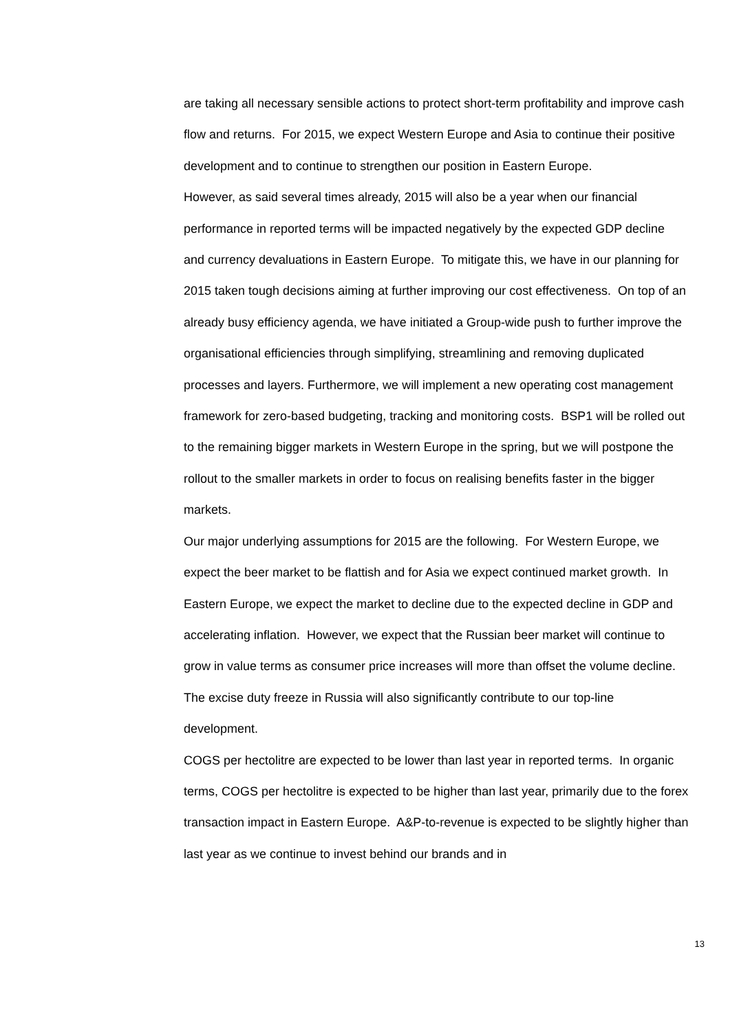are taking all necessary sensible actions to protect short-term profitability and improve cash flow and returns. For 2015, we expect Western Europe and Asia to continue their positive development and to continue to strengthen our position in Eastern Europe.
However, as said several times already, 2015 will also be a year when our financial performance in reported terms will be impacted negatively by the expected GDP decline and currency devaluations in Eastern Europe. To mitigate this, we have in our planning for 2015 taken tough decisions aiming at further improving our cost effectiveness. On top of an already busy efficiency agenda, we have initiated a Group-wide push to further improve the organisational efficiencies through simplifying, streamlining and removing duplicated processes and layers. Furthermore, we will implement a new operating cost management framework for zero-based budgeting, tracking and monitoring costs. BSP1 will be rolled out to the remaining bigger markets in Western Europe in the spring, but we will postpone the rollout to the smaller markets in order to focus on realising benefits faster in the bigger markets.
Our major underlying assumptions for 2015 are the following. For Western Europe, we expect the beer market to be flattish and for Asia we expect continued market growth. In Eastern Europe, we expect the market to decline due to the expected decline in GDP and accelerating inflation. However, we expect that the Russian beer market will continue to grow in value terms as consumer price increases will more than offset the volume decline. The excise duty freeze in Russia will also significantly contribute to our top-line development.
COGS per hectolitre are expected to be lower than last year in reported terms. In organic terms, COGS per hectolitre is expected to be higher than last year, primarily due to the forex transaction impact in Eastern Europe. A&P-to-revenue is expected to be slightly higher than last year as we continue to invest behind our brands and in
13